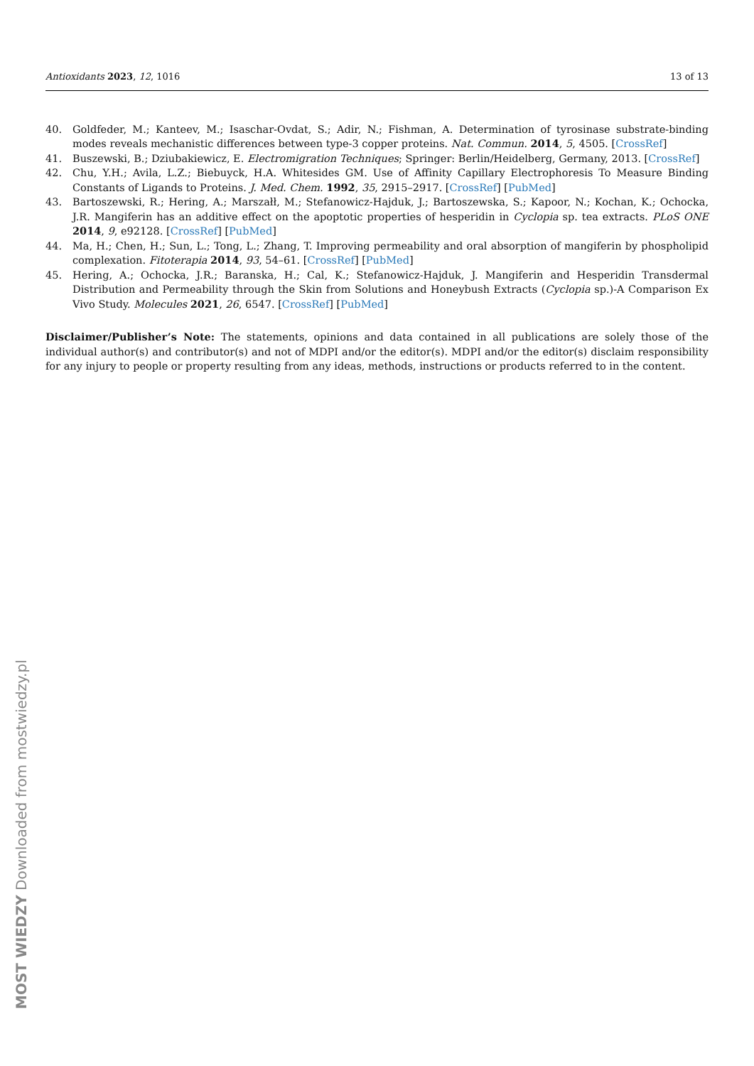Antioxidants 2023, 12, 1016 13 of 13
40. Goldfeder, M.; Kanteev, M.; Isaschar-Ovdat, S.; Adir, N.; Fishman, A. Determination of tyrosinase substrate-binding modes reveals mechanistic differences between type-3 copper proteins. Nat. Commun. 2014, 5, 4505. [CrossRef]
41. Buszewski, B.; Dziubakiewicz, E. Electromigration Techniques; Springer: Berlin/Heidelberg, Germany, 2013. [CrossRef]
42. Chu, Y.H.; Avila, L.Z.; Biebuyck, H.A. Whitesides GM. Use of Affinity Capillary Electrophoresis To Measure Binding Constants of Ligands to Proteins. J. Med. Chem. 1992, 35, 2915–2917. [CrossRef] [PubMed]
43. Bartoszewski, R.; Hering, A.; Marszałł, M.; Stefanowicz-Hajduk, J.; Bartoszewska, S.; Kapoor, N.; Kochan, K.; Ochocka, J.R. Mangiferin has an additive effect on the apoptotic properties of hesperidin in Cyclopia sp. tea extracts. PLoS ONE 2014, 9, e92128. [CrossRef] [PubMed]
44. Ma, H.; Chen, H.; Sun, L.; Tong, L.; Zhang, T. Improving permeability and oral absorption of mangiferin by phospholipid complexation. Fitoterapia 2014, 93, 54–61. [CrossRef] [PubMed]
45. Hering, A.; Ochocka, J.R.; Baranska, H.; Cal, K.; Stefanowicz-Hajduk, J. Mangiferin and Hesperidin Transdermal Distribution and Permeability through the Skin from Solutions and Honeybush Extracts (Cyclopia sp.)-A Comparison Ex Vivo Study. Molecules 2021, 26, 6547. [CrossRef] [PubMed]
Disclaimer/Publisher’s Note: The statements, opinions and data contained in all publications are solely those of the individual author(s) and contributor(s) and not of MDPI and/or the editor(s). MDPI and/or the editor(s) disclaim responsibility for any injury to people or property resulting from any ideas, methods, instructions or products referred to in the content.
MOST WIEDZY Downloaded from mostwiedzy.pl